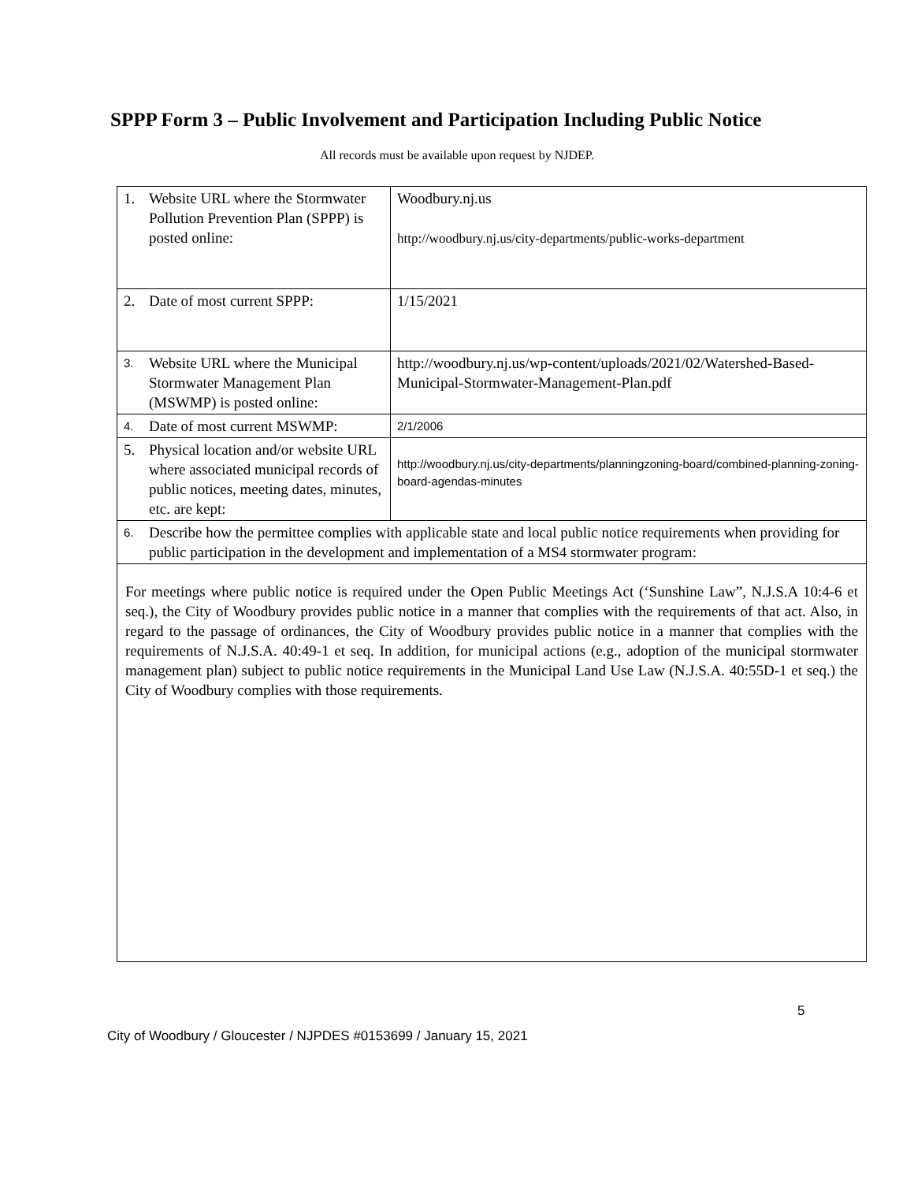SPPP Form 3 – Public Involvement and Participation Including Public Notice
All records must be available upon request by NJDEP.
| 1. Website URL where the Stormwater Pollution Prevention Plan (SPPP) is posted online: | Woodbury.nj.us http://woodbury.nj.us/city-departments/public-works-department |
| 2. Date of most current SPPP: | 1/15/2021 |
| 3. Website URL where the Municipal Stormwater Management Plan (MSWMP) is posted online: | http://woodbury.nj.us/wp-content/uploads/2021/02/Watershed-Based-Municipal-Stormwater-Management-Plan.pdf |
| 4. Date of most current MSWMP: | 2/1/2006 |
| 5. Physical location and/or website URL where associated municipal records of public notices, meeting dates, minutes, etc. are kept: | http://woodbury.nj.us/city-departments/planningzoning-board/combined-planning-zoning-board-agendas-minutes |
| 6. Describe how the permittee complies with applicable state and local public notice requirements when providing for public participation in the development and implementation of a MS4 stormwater program: | |
| For meetings where public notice is required under the Open Public Meetings Act (‘Sunshine Law”, N.J.S.A 10:4-6 et seq.), the City of Woodbury provides public notice in a manner that complies with the requirements of that act. Also, in regard to the passage of ordinances, the City of Woodbury provides public notice in a manner that complies with the requirements of N.J.S.A. 40:49-1 et seq. In addition, for municipal actions (e.g., adoption of the municipal stormwater management plan) subject to public notice requirements in the Municipal Land Use Law (N.J.S.A. 40:55D-1 et seq.) the City of Woodbury complies with those requirements. | |
5
City of Woodbury / Gloucester / NJPDES #0153699 / January 15, 2021